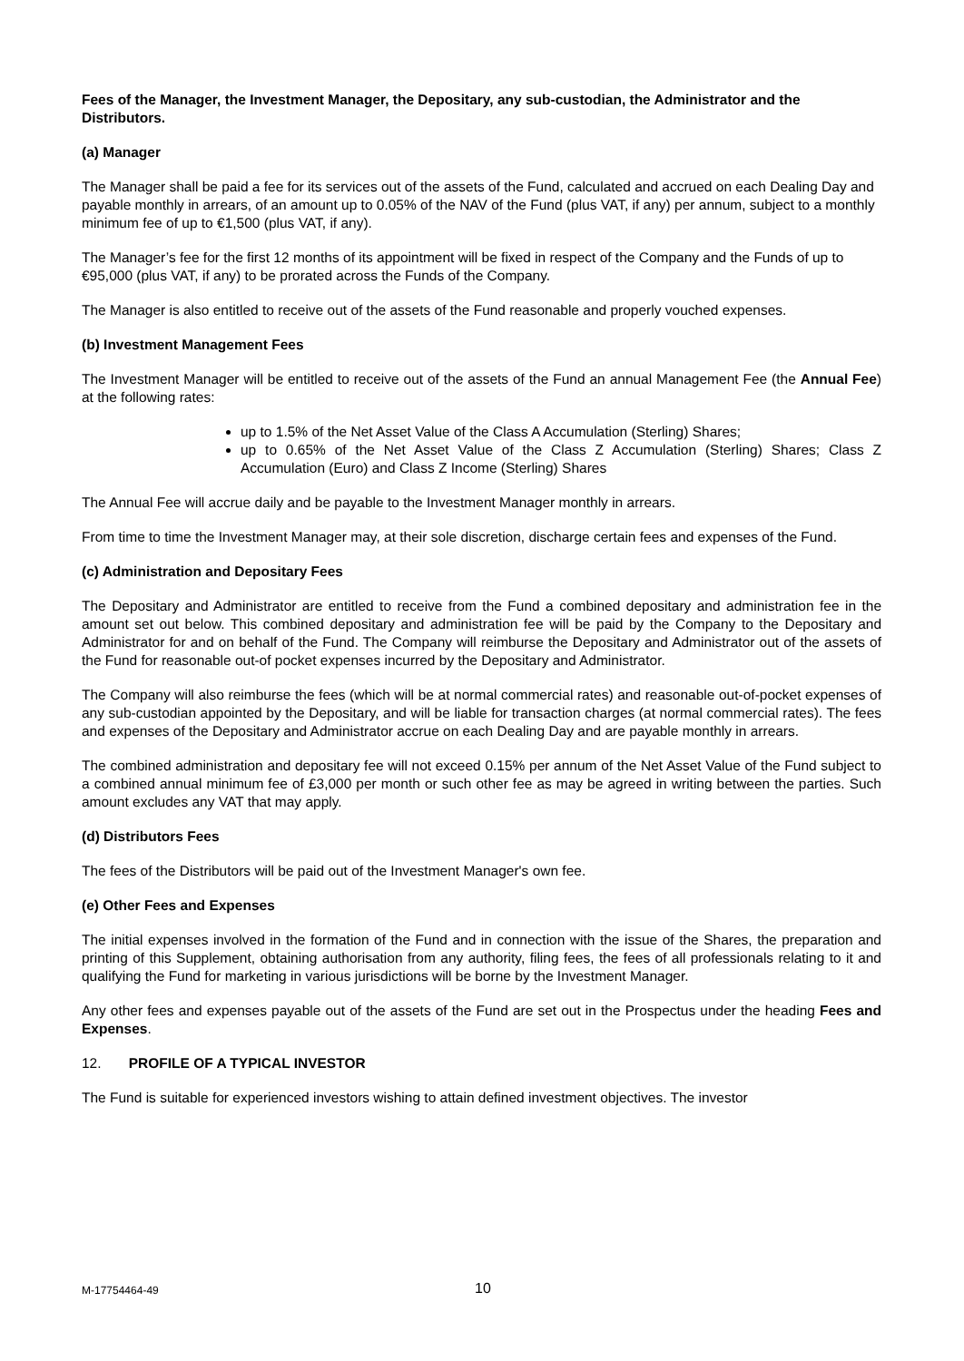Fees of the Manager, the Investment Manager, the Depositary, any sub-custodian, the Administrator and the Distributors.
(a) Manager
The Manager shall be paid a fee for its services out of the assets of the Fund, calculated and accrued on each Dealing Day and payable monthly in arrears, of an amount up to 0.05% of the NAV of the Fund (plus VAT, if any) per annum, subject to a monthly minimum fee of up to €1,500 (plus VAT, if any).
The Manager’s fee for the first 12 months of its appointment will be fixed in respect of the Company and the Funds of up to €95,000 (plus VAT, if any) to be prorated across the Funds of the Company.
The Manager is also entitled to receive out of the assets of the Fund reasonable and properly vouched expenses.
(b) Investment Management Fees
The Investment Manager will be entitled to receive out of the assets of the Fund an annual Management Fee (the Annual Fee) at the following rates:
up to 1.5% of the Net Asset Value of the Class A Accumulation (Sterling) Shares;
up to 0.65% of the Net Asset Value of the Class Z Accumulation (Sterling) Shares; Class Z Accumulation (Euro) and Class Z Income (Sterling) Shares
The Annual Fee will accrue daily and be payable to the Investment Manager monthly in arrears.
From time to time the Investment Manager may, at their sole discretion, discharge certain fees and expenses of the Fund.
(c) Administration and Depositary Fees
The Depositary and Administrator are entitled to receive from the Fund a combined depositary and administration fee in the amount set out below. This combined depositary and administration fee will be paid by the Company to the Depositary and Administrator for and on behalf of the Fund. The Company will reimburse the Depositary and Administrator out of the assets of the Fund for reasonable out-of pocket expenses incurred by the Depositary and Administrator.
The Company will also reimburse the fees (which will be at normal commercial rates) and reasonable out-of-pocket expenses of any sub-custodian appointed by the Depositary, and will be liable for transaction charges (at normal commercial rates). The fees and expenses of the Depositary and Administrator accrue on each Dealing Day and are payable monthly in arrears.
The combined administration and depositary fee will not exceed 0.15% per annum of the Net Asset Value of the Fund subject to a combined annual minimum fee of £3,000 per month or such other fee as may be agreed in writing between the parties. Such amount excludes any VAT that may apply.
(d) Distributors Fees
The fees of the Distributors will be paid out of the Investment Manager's own fee.
(e) Other Fees and Expenses
The initial expenses involved in the formation of the Fund and in connection with the issue of the Shares, the preparation and printing of this Supplement, obtaining authorisation from any authority, filing fees, the fees of all professionals relating to it and qualifying the Fund for marketing in various jurisdictions will be borne by the Investment Manager.
Any other fees and expenses payable out of the assets of the Fund are set out in the Prospectus under the heading Fees and Expenses.
12. PROFILE OF A TYPICAL INVESTOR
The Fund is suitable for experienced investors wishing to attain defined investment objectives. The investor
M-17754464-49 10